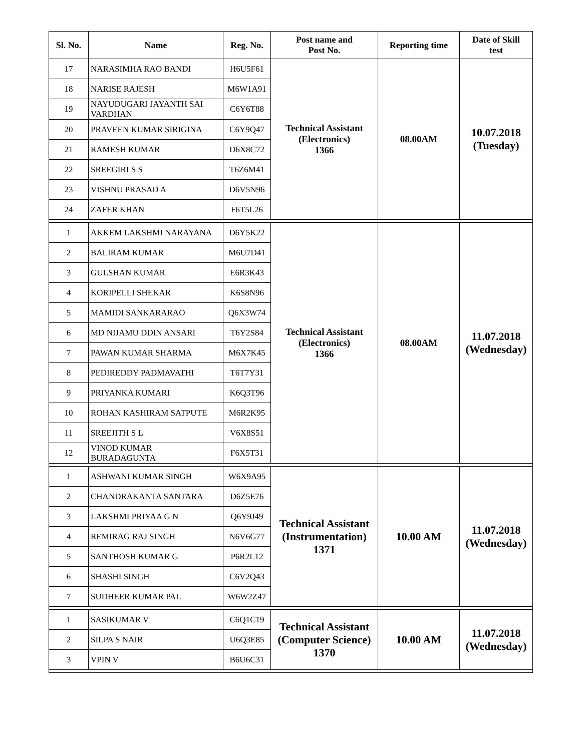| Sl. No. | Name | Reg. No. | Post name and Post No. | Reporting time | Date of Skill test |
| --- | --- | --- | --- | --- | --- |
| 17 | NARASIMHA RAO BANDI | H6U5F61 | Technical Assistant (Electronics) 1366 | 08.00AM | 10.07.2018 (Tuesday) |
| 18 | NARISE RAJESH | M6W1A91 | | | |
| 19 | NAYUDUGARI JAYANTH SAI VARDHAN | C6Y6T88 | | | |
| 20 | PRAVEEN KUMAR SIRIGINA | C6Y9Q47 | | | |
| 21 | RAMESH KUMAR | D6X8C72 | | | |
| 22 | SREEGIRI S S | T6Z6M41 | | | |
| 23 | VISHNU PRASAD A | D6V5N96 | | | |
| 24 | ZAFER KHAN | F6T5L26 | | | |
| 1 | AKKEM LAKSHMI NARAYANA | D6Y5K22 | Technical Assistant (Electronics) 1366 | 08.00AM | 11.07.2018 (Wednesday) |
| 2 | BALIRAM KUMAR | M6U7D41 | | | |
| 3 | GULSHAN KUMAR | E6R3K43 | | | |
| 4 | KORIPELLI SHEKAR | K6S8N96 | | | |
| 5 | MAMIDI SANKARARAO | Q6X3W74 | | | |
| 6 | MD NIJAMU DDIN ANSARI | T6Y2S84 | | | |
| 7 | PAWAN KUMAR SHARMA | M6X7K45 | | | |
| 8 | PEDIREDDY PADMAVATHI | T6T7Y31 | | | |
| 9 | PRIYANKA KUMARI | K6Q3T96 | | | |
| 10 | ROHAN KASHIRAM SATPUTE | M6R2K95 | | | |
| 11 | SREEJITH S L | V6X8S51 | | | |
| 12 | VINOD KUMAR BURADAGUNTA | F6X5T31 | | | |
| 1 | ASHWANI KUMAR SINGH | W6X9A95 | Technical Assistant (Instrumentation) 1371 | 10.00 AM | 11.07.2018 (Wednesday) |
| 2 | CHANDRAKANTA SANTARA | D6Z5E76 | | | |
| 3 | LAKSHMI PRIYAA G N | Q6Y9J49 | | | |
| 4 | REMIRAG RAJ SINGH | N6V6G77 | | | |
| 5 | SANTHOSH KUMAR G | P6R2L12 | | | |
| 6 | SHASHI SINGH | C6V2Q43 | | | |
| 7 | SUDHEER KUMAR PAL | W6W2Z47 | | | |
| 1 | SASIKUMAR V | C6Q1C19 | Technical Assistant (Computer Science) 1370 | 10.00 AM | 11.07.2018 (Wednesday) |
| 2 | SILPA S NAIR | U6Q3E85 | | | |
| 3 | VPIN V | B6U6C31 | | | |